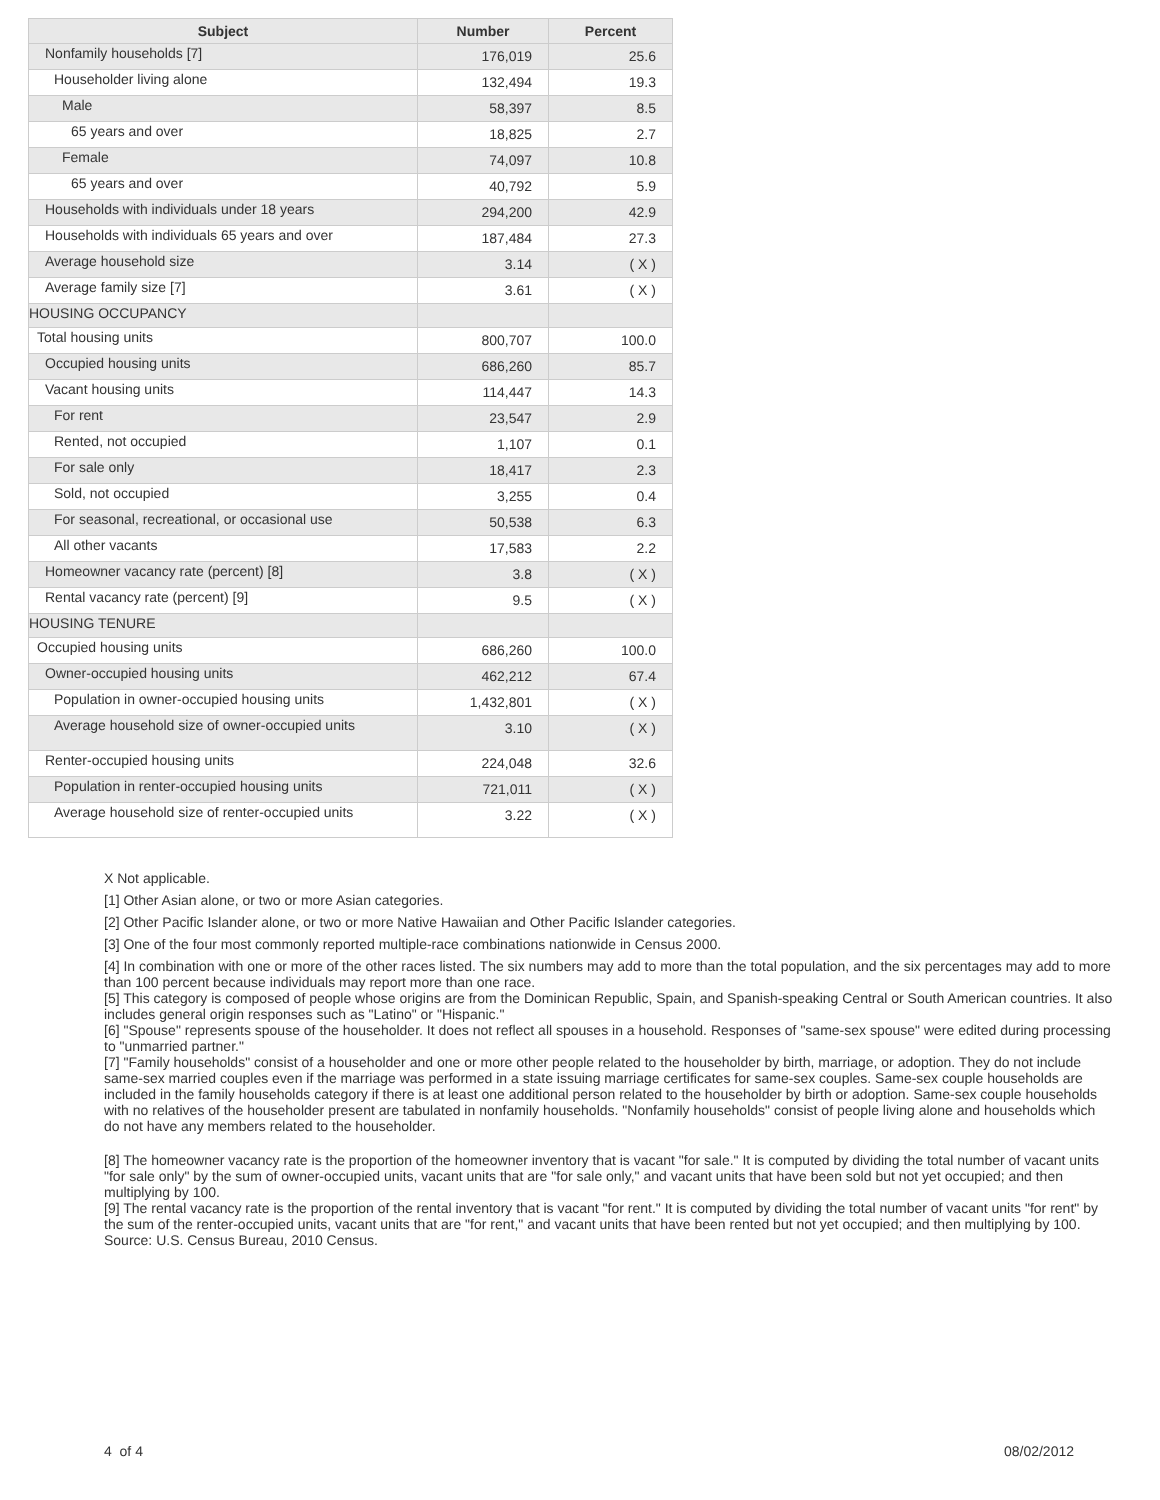| Subject | Number | Percent |
| --- | --- | --- |
| Nonfamily households [7] | 176,019 | 25.6 |
| Householder living alone | 132,494 | 19.3 |
| Male | 58,397 | 8.5 |
| 65 years and over | 18,825 | 2.7 |
| Female | 74,097 | 10.8 |
| 65 years and over | 40,792 | 5.9 |
| Households with individuals under 18 years | 294,200 | 42.9 |
| Households with individuals 65 years and over | 187,484 | 27.3 |
| Average household size | 3.14 | ( X ) |
| Average family size [7] | 3.61 | ( X ) |
| HOUSING OCCUPANCY | | |
| Total housing units | 800,707 | 100.0 |
| Occupied housing units | 686,260 | 85.7 |
| Vacant housing units | 114,447 | 14.3 |
| For rent | 23,547 | 2.9 |
| Rented, not occupied | 1,107 | 0.1 |
| For sale only | 18,417 | 2.3 |
| Sold, not occupied | 3,255 | 0.4 |
| For seasonal, recreational, or occasional use | 50,538 | 6.3 |
| All other vacants | 17,583 | 2.2 |
| Homeowner vacancy rate (percent) [8] | 3.8 | ( X ) |
| Rental vacancy rate (percent) [9] | 9.5 | ( X ) |
| HOUSING TENURE | | |
| Occupied housing units | 686,260 | 100.0 |
| Owner-occupied housing units | 462,212 | 67.4 |
| Population in owner-occupied housing units | 1,432,801 | ( X ) |
| Average household size of owner-occupied units | 3.10 | ( X ) |
| Renter-occupied housing units | 224,048 | 32.6 |
| Population in renter-occupied housing units | 721,011 | ( X ) |
| Average household size of renter-occupied units | 3.22 | ( X ) |
X Not applicable.
[1] Other Asian alone, or two or more Asian categories.
[2] Other Pacific Islander alone, or two or more Native Hawaiian and Other Pacific Islander categories.
[3] One of the four most commonly reported multiple-race combinations nationwide in Census 2000.
[4] In combination with one or more of the other races listed. The six numbers may add to more than the total population, and the six percentages may add to more than 100 percent because individuals may report more than one race.
[5] This category is composed of people whose origins are from the Dominican Republic, Spain, and Spanish-speaking Central or South American countries. It also includes general origin responses such as "Latino" or "Hispanic."
[6] "Spouse" represents spouse of the householder. It does not reflect all spouses in a household. Responses of "same-sex spouse" were edited during processing to "unmarried partner."
[7] "Family households" consist of a householder and one or more other people related to the householder by birth, marriage, or adoption. They do not include same-sex married couples even if the marriage was performed in a state issuing marriage certificates for same-sex couples. Same-sex couple households are included in the family households category if there is at least one additional person related to the householder by birth or adoption. Same-sex couple households with no relatives of the householder present are tabulated in nonfamily households. "Nonfamily households" consist of people living alone and households which do not have any members related to the householder.
[8] The homeowner vacancy rate is the proportion of the homeowner inventory that is vacant "for sale." It is computed by dividing the total number of vacant units "for sale only" by the sum of owner-occupied units, vacant units that are "for sale only," and vacant units that have been sold but not yet occupied; and then multiplying by 100.
[9] The rental vacancy rate is the proportion of the rental inventory that is vacant "for rent." It is computed by dividing the total number of vacant units "for rent" by the sum of the renter-occupied units, vacant units that are "for rent," and vacant units that have been rented but not yet occupied; and then multiplying by 100.
Source: U.S. Census Bureau, 2010 Census.
4 of 4 08/02/2012